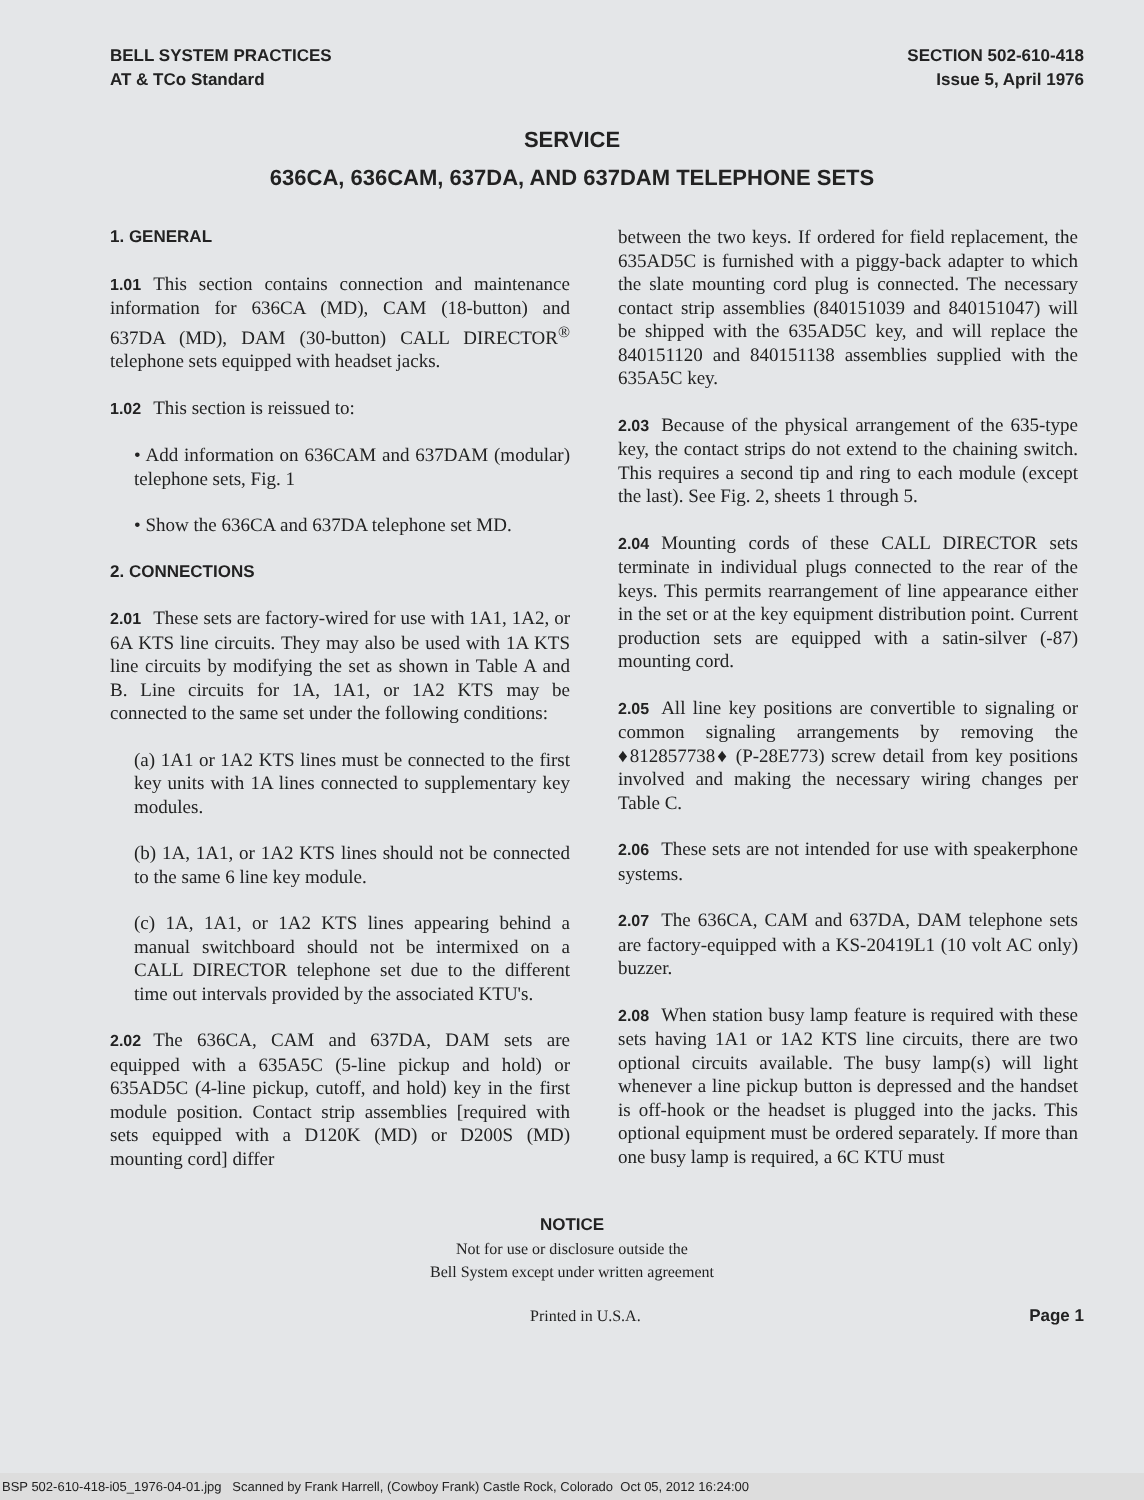BELL SYSTEM PRACTICES
AT & TCo Standard
SECTION 502-610-418
Issue 5, April 1976
SERVICE
636CA, 636CAM, 637DA, AND 637DAM TELEPHONE SETS
1. GENERAL
1.01 This section contains connection and maintenance information for 636CA (MD), CAM (18-button) and 637DA (MD), DAM (30-button) CALL DIRECTOR<sup>®</sup> telephone sets equipped with headset jacks.
1.02 This section is reissued to:
• Add information on 636CAM and 637DAM (modular) telephone sets, Fig. 1
• Show the 636CA and 637DA telephone set MD.
2. CONNECTIONS
2.01 These sets are factory-wired for use with 1A1, 1A2, or 6A KTS line circuits. They may also be used with 1A KTS line circuits by modifying the set as shown in Table A and B. Line circuits for 1A, 1A1, or 1A2 KTS may be connected to the same set under the following conditions:
(a) 1A1 or 1A2 KTS lines must be connected to the first key units with 1A lines connected to supplementary key modules.
(b) 1A, 1A1, or 1A2 KTS lines should not be connected to the same 6 line key module.
(c) 1A, 1A1, or 1A2 KTS lines appearing behind a manual switchboard should not be intermixed on a CALL DIRECTOR telephone set due to the different time out intervals provided by the associated KTU's.
2.02 The 636CA, CAM and 637DA, DAM sets are equipped with a 635A5C (5-line pickup and hold) or 635AD5C (4-line pickup, cutoff, and hold) key in the first module position. Contact strip assemblies [required with sets equipped with a D120K (MD) or D200S (MD) mounting cord] differ
between the two keys. If ordered for field replacement, the 635AD5C is furnished with a piggy-back adapter to which the slate mounting cord plug is connected. The necessary contact strip assemblies (840151039 and 840151047) will be shipped with the 635AD5C key, and will replace the 840151120 and 840151138 assemblies supplied with the 635A5C key.
2.03 Because of the physical arrangement of the 635-type key, the contact strips do not extend to the chaining switch. This requires a second tip and ring to each module (except the last). See Fig. 2, sheets 1 through 5.
2.04 Mounting cords of these CALL DIRECTOR sets terminate in individual plugs connected to the rear of the keys. This permits rearrangement of line appearance either in the set or at the key equipment distribution point. Current production sets are equipped with a satin-silver (-87) mounting cord.
2.05 All line key positions are convertible to signaling or common signaling arrangements by removing the ♦812857738♦ (P-28E773) screw detail from key positions involved and making the necessary wiring changes per Table C.
2.06 These sets are not intended for use with speakerphone systems.
2.07 The 636CA, CAM and 637DA, DAM telephone sets are factory-equipped with a KS-20419L1 (10 volt AC only) buzzer.
2.08 When station busy lamp feature is required with these sets having 1A1 or 1A2 KTS line circuits, there are two optional circuits available. The busy lamp(s) will light whenever a line pickup button is depressed and the handset is off-hook or the headset is plugged into the jacks. This optional equipment must be ordered separately. If more than one busy lamp is required, a 6C KTU must
NOTICE
Not for use or disclosure outside the
Bell System except under written agreement
Printed in U.S.A. Page 1
BSP 502-610-418-i05_1976-04-01.jpg Scanned by Frank Harrell, (Cowboy Frank) Castle Rock, Colorado Oct 05, 2012 16:24:00